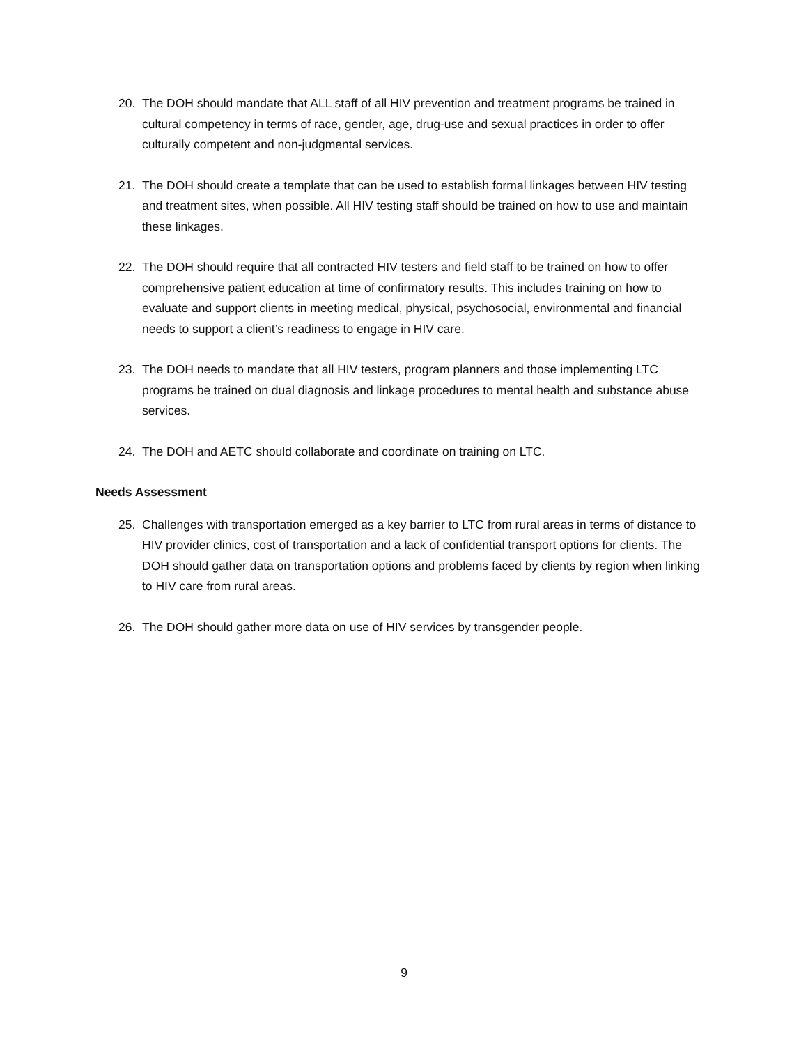20. The DOH should mandate that ALL staff of all HIV prevention and treatment programs be trained in cultural competency in terms of race, gender, age, drug-use and sexual practices in order to offer culturally competent and non-judgmental services.
21. The DOH should create a template that can be used to establish formal linkages between HIV testing and treatment sites, when possible. All HIV testing staff should be trained on how to use and maintain these linkages.
22. The DOH should require that all contracted HIV testers and field staff to be trained on how to offer comprehensive patient education at time of confirmatory results. This includes training on how to evaluate and support clients in meeting medical, physical, psychosocial, environmental and financial needs to support a client’s readiness to engage in HIV care.
23. The DOH needs to mandate that all HIV testers, program planners and those implementing LTC programs be trained on dual diagnosis and linkage procedures to mental health and substance abuse services.
24. The DOH and AETC should collaborate and coordinate on training on LTC.
Needs Assessment
25. Challenges with transportation emerged as a key barrier to LTC from rural areas in terms of distance to HIV provider clinics, cost of transportation and a lack of confidential transport options for clients. The DOH should gather data on transportation options and problems faced by clients by region when linking to HIV care from rural areas.
26. The DOH should gather more data on use of HIV services by transgender people.
9